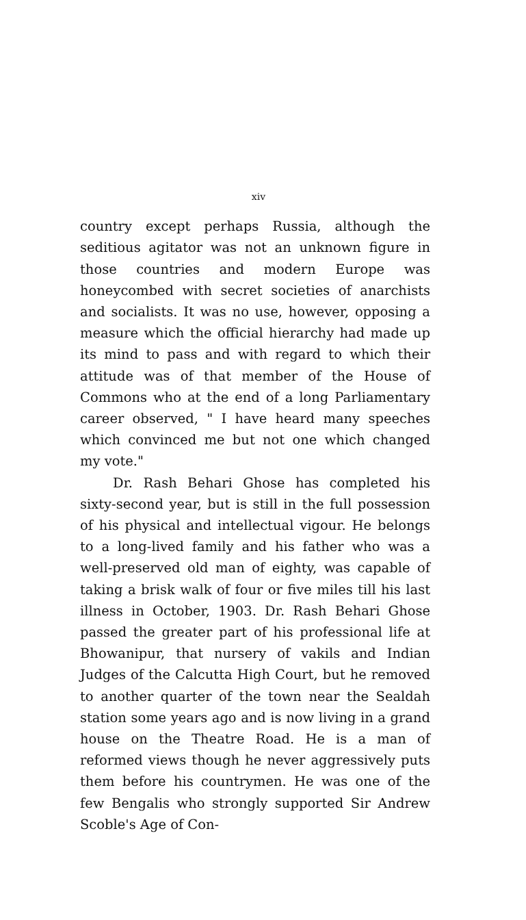xiv
country except perhaps Russia, although the seditious agitator was not an unknown figure in those countries and modern Europe was honeycombed with secret societies of anarchists and socialists. It was no use, however, opposing a measure which the official hierarchy had made up its mind to pass and with regard to which their attitude was of that member of the House of Commons who at the end of a long Parliamentary career observed, " I have heard many speeches which convinced me but not one which changed my vote."
Dr. Rash Behari Ghose has completed his sixty-second year, but is still in the full possession of his physical and intellectual vigour. He belongs to a long-lived family and his father who was a well-preserved old man of eighty, was capable of taking a brisk walk of four or five miles till his last illness in October, 1903. Dr. Rash Behari Ghose passed the greater part of his professional life at Bhowanipur, that nursery of vakils and Indian Judges of the Calcutta High Court, but he removed to another quarter of the town near the Sealdah station some years ago and is now living in a grand house on the Theatre Road. He is a man of reformed views though he never aggressively puts them before his countrymen. He was one of the few Bengalis who strongly supported Sir Andrew Scoble's Age of Con-